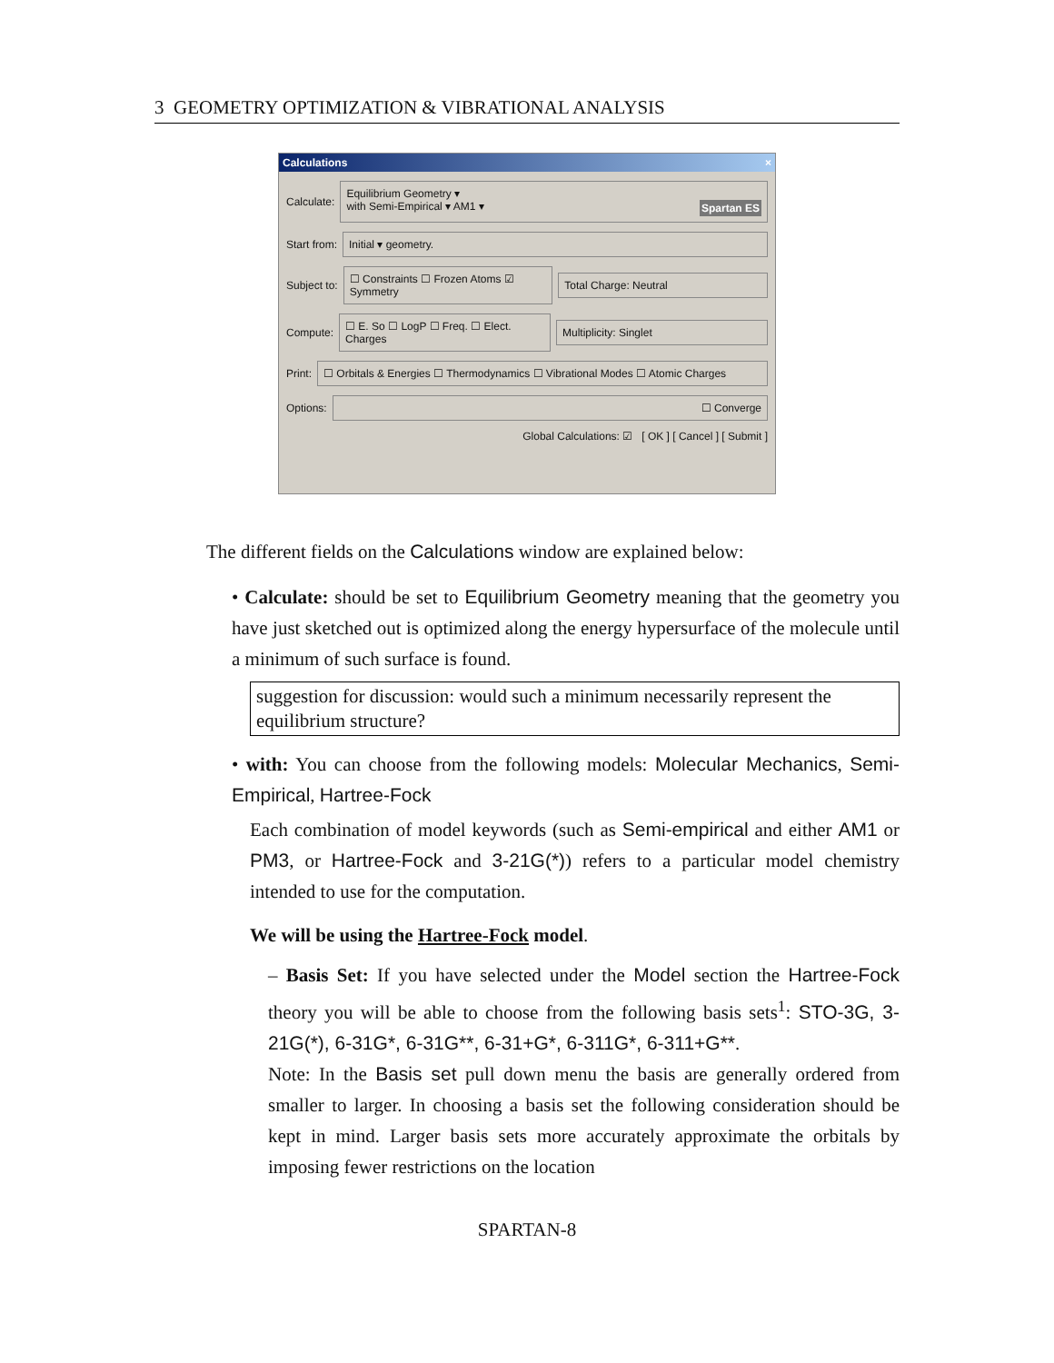3 GEOMETRY OPTIMIZATION & VIBRATIONAL ANALYSIS
Calculations ×
Calculate:
Equilibrium Geometry ▾
with Semi-Empirical ▾ AM1 ▾ Spartan ES
Start from:
Initial ▾ geometry.
Subject to:
☐ Constraints ☐ Frozen Atoms ☑ Symmetry
Total Charge: Neutral
Compute:
☐ E. So ☐ LogP ☐ Freq. ☐ Elect. Charges
Multiplicity: Singlet
Print:
☐ Orbitals & Energies ☐ Thermodynamics ☐ Vibrational Modes ☐ Atomic Charges
Options:
☐ Converge
Global Calculations: ☑ [ OK ] [ Cancel ] [ Submit ]
The different fields on the Calculations window are explained below:
• Calculate: should be set to Equilibrium Geometry meaning that the geometry you have just sketched out is optimized along the energy hypersurface of the molecule until a minimum of such surface is found.
suggestion for discussion: would such a minimum necessarily represent the equilibrium structure?
• with: You can choose from the following models: Molecular Mechanics, Semi-Empirical, Hartree-Fock
Each combination of model keywords (such as Semi-empirical and either AM1 or PM3, or Hartree-Fock and 3-21G(*)) refers to a particular model chemistry intended to use for the computation.
We will be using the Hartree-Fock model.
– Basis Set: If you have selected under the Model section the Hartree-Fock theory you will be able to choose from the following basis sets<sup>1</sup>: STO-3G, 3-21G(*), 6-31G*, 6-31G**, 6-31+G*, 6-311G*, 6-311+G**.
Note: In the Basis set pull down menu the basis are generally ordered from smaller to larger. In choosing a basis set the following consideration should be kept in mind. Larger basis sets more accurately approximate the orbitals by imposing fewer restrictions on the location
SPARTAN-8